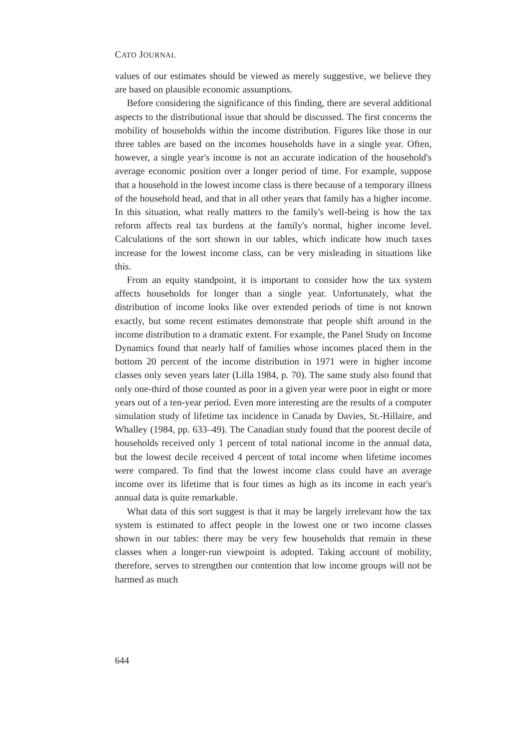CATO JOURNAL
values of our estimates should be viewed as merely suggestive, we believe they are based on plausible economic assumptions.
Before considering the significance of this finding, there are several additional aspects to the distributional issue that should be discussed. The first concerns the mobility of households within the income distribution. Figures like those in our three tables are based on the incomes households have in a single year. Often, however, a single year's income is not an accurate indication of the household's average economic position over a longer period of time. For example, suppose that a household in the lowest income class is there because of a temporary illness of the household head, and that in all other years that family has a higher income. In this situation, what really matters to the family's well-being is how the tax reform affects real tax burdens at the family's normal, higher income level. Calculations of the sort shown in our tables, which indicate how much taxes increase for the lowest income class, can be very misleading in situations like this.
From an equity standpoint, it is important to consider how the tax system affects households for longer than a single year. Unfortunately, what the distribution of income looks like over extended periods of time is not known exactly, but some recent estimates demonstrate that people shift around in the income distribution to a dramatic extent. For example, the Panel Study on Income Dynamics found that nearly half of families whose incomes placed them in the bottom 20 percent of the income distribution in 1971 were in higher income classes only seven years later (Lilla 1984, p. 70). The same study also found that only one-third of those counted as poor in a given year were poor in eight or more years out of a ten-year period. Even more interesting are the results of a computer simulation study of lifetime tax incidence in Canada by Davies, St.-Hillaire, and Whalley (1984, pp. 633–49). The Canadian study found that the poorest decile of households received only 1 percent of total national income in the annual data, but the lowest decile received 4 percent of total income when lifetime incomes were compared. To find that the lowest income class could have an average income over its lifetime that is four times as high as its income in each year's annual data is quite remarkable.
What data of this sort suggest is that it may be largely irrelevant how the tax system is estimated to affect people in the lowest one or two income classes shown in our tables: there may be very few households that remain in these classes when a longer-run viewpoint is adopted. Taking account of mobility, therefore, serves to strengthen our contention that low income groups will not be harmed as much
644